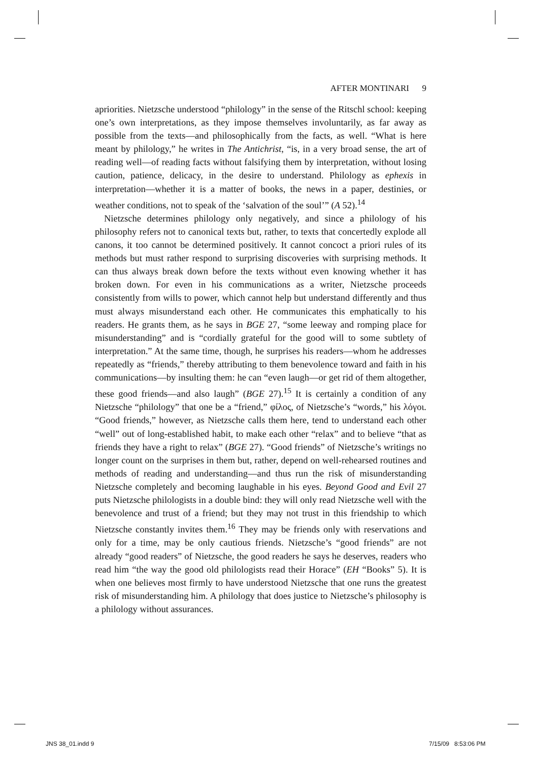AFTER MONTINARI 9
apriorities. Nietzsche understood “philology” in the sense of the Ritschl school: keeping one’s own interpretations, as they impose themselves involuntarily, as far away as possible from the texts—and philosophically from the facts, as well. “What is here meant by philology,” he writes in The Antichrist, “is, in a very broad sense, the art of reading well—of reading facts without falsifying them by interpretation, without losing caution, patience, delicacy, in the desire to understand. Philology as ephexis in interpretation—whether it is a matter of books, the news in a paper, destinies, or weather conditions, not to speak of the ‘salvation of the soul’” (A 52).<sup>14</sup>
Nietzsche determines philology only negatively, and since a philology of his philosophy refers not to canonical texts but, rather, to texts that concertedly explode all canons, it too cannot be determined positively. It cannot concoct a priori rules of its methods but must rather respond to surprising discoveries with surprising methods. It can thus always break down before the texts without even knowing whether it has broken down. For even in his communications as a writer, Nietzsche proceeds consistently from wills to power, which cannot help but understand differently and thus must always misunderstand each other. He communicates this emphatically to his readers. He grants them, as he says in BGE 27, “some leeway and romping place for misunderstanding” and is “cordially grateful for the good will to some subtlety of interpretation.” At the same time, though, he surprises his readers—whom he addresses repeatedly as “friends,” thereby attributing to them benevolence toward and faith in his communications—by insulting them: he can “even laugh—or get rid of them altogether, these good friends—and also laugh” (BGE 27).<sup>15</sup> It is certainly a condition of any Nietzsche “philology” that one be a “friend,” φίλος, of Nietzsche’s “words,” his λόγοι. “Good friends,” however, as Nietzsche calls them here, tend to understand each other “well” out of long-established habit, to make each other “relax” and to believe “that as friends they have a right to relax” (BGE 27). “Good friends” of Nietzsche’s writings no longer count on the surprises in them but, rather, depend on well-rehearsed routines and methods of reading and understanding—and thus run the risk of misunderstanding Nietzsche completely and becoming laughable in his eyes. Beyond Good and Evil 27 puts Nietzsche philologists in a double bind: they will only read Nietzsche well with the benevolence and trust of a friend; but they may not trust in this friendship to which Nietzsche constantly invites them.<sup>16</sup> They may be friends only with reservations and only for a time, may be only cautious friends. Nietzsche’s “good friends” are not already “good readers” of Nietzsche, the good readers he says he deserves, readers who read him “the way the good old philologists read their Horace” (EH “Books” 5). It is when one believes most firmly to have understood Nietzsche that one runs the greatest risk of misunderstanding him. A philology that does justice to Nietzsche’s philosophy is a philology without assurances.
JNS 38_01.indd 9 7/15/09 8:53:06 PM